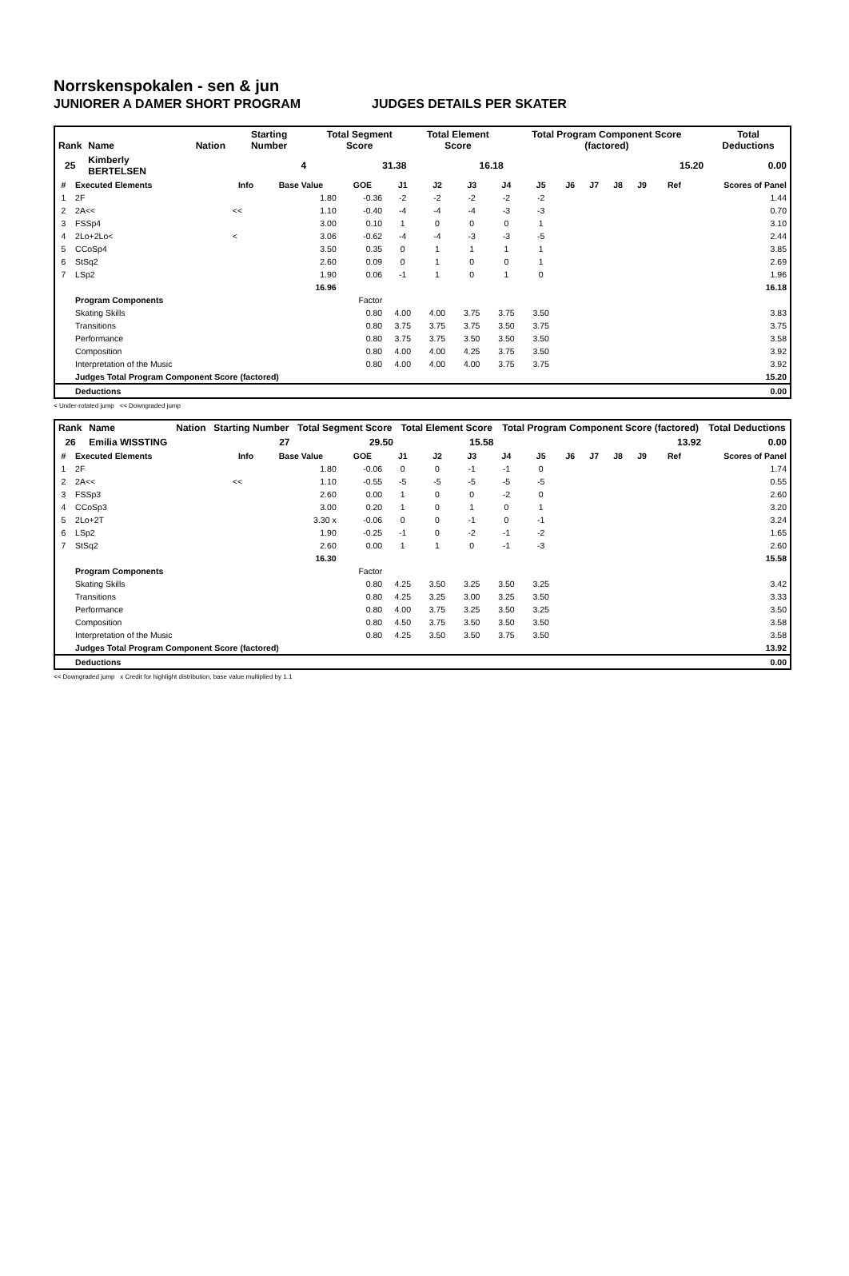Norrskenspokalen - sen & jun
JUNIORER A DAMER SHORT PROGRAM JUDGES DETAILS PER SKATER
| Rank | Name | Nation | Starting Number | Total Segment Score | Total Element Score | Total Program Component Score (factored) | Total Deductions |
| --- | --- | --- | --- | --- | --- | --- | --- |
| 25 | Kimberly BERTELSEN | | 4 | 31.38 | 16.18 | 15.20 | 0.00 |
| # | Executed Elements | Info | Base Value | GOE | J1 | J2 | J3 | J4 | J5 | J6 | J7 | J8 | J9 | Ref | Scores of Panel |
| --- | --- | --- | --- | --- | --- | --- | --- | --- | --- | --- | --- | --- | --- | --- | --- |
| 1 | 2F | | 1.80 | -0.36 | -2 | -2 | -2 | -2 | -2 | | | | | | 1.44 |
| 2 | 2A<< | << | 1.10 | -0.40 | -4 | -4 | -4 | -3 | -3 | | | | | | 0.70 |
| 3 | FSSp4 | | 3.00 | 0.10 | 1 | 0 | 0 | 0 | 1 | | | | | | 3.10 |
| 4 | 2Lo+2Lo< | < | 3.06 | -0.62 | -4 | -4 | -3 | -3 | -5 | | | | | | 2.44 |
| 5 | CCoSp4 | | 3.50 | 0.35 | 0 | 1 | 1 | 1 | 1 | | | | | | 3.85 |
| 6 | StSq2 | | 2.60 | 0.09 | 0 | 1 | 0 | 0 | 1 | | | | | | 2.69 |
| 7 | LSp2 | | 1.90 | 0.06 | -1 | 1 | 0 | 1 | 0 | | | | | | 1.96 |
| | | | 16.96 | | | | | | | | | | | | 16.18 |
| | Program Components | | | Factor | | | | | | | | | | | |
| | Skating Skills | | | 0.80 | 4.00 | 4.00 | 3.75 | 3.75 | 3.50 | | | | | | 3.83 |
| | Transitions | | | 0.80 | 3.75 | 3.75 | 3.75 | 3.50 | 3.75 | | | | | | 3.75 |
| | Performance | | | 0.80 | 3.75 | 3.75 | 3.50 | 3.50 | 3.50 | | | | | | 3.58 |
| | Composition | | | 0.80 | 4.00 | 4.00 | 4.25 | 3.75 | 3.50 | | | | | | 3.92 |
| | Interpretation of the Music | | | 0.80 | 4.00 | 4.00 | 4.00 | 3.75 | 3.75 | | | | | | 3.92 |
| | Judges Total Program Component Score (factored) | | | | | | | | | | | | | | 15.20 |
| | Deductions | | | | | | | | | | | | | | 0.00 |
< Under-rotated jump << Downgraded jump
| Rank | Name | Nation | Starting Number | Total Segment Score | Total Element Score | Total Program Component Score (factored) | Total Deductions |
| --- | --- | --- | --- | --- | --- | --- | --- |
| 26 | Emilia WISSTING | | 27 | 29.50 | 15.58 | 13.92 | 0.00 |
| # | Executed Elements | Info | Base Value | GOE | J1 | J2 | J3 | J4 | J5 | J6 | J7 | J8 | J9 | Ref | Scores of Panel |
| --- | --- | --- | --- | --- | --- | --- | --- | --- | --- | --- | --- | --- | --- | --- | --- |
| 1 | 2F | | 1.80 | -0.06 | 0 | 0 | -1 | -1 | 0 | | | | | | 1.74 |
| 2 | 2A<< | << | 1.10 | -0.55 | -5 | -5 | -5 | -5 | -5 | | | | | | 0.55 |
| 3 | FSSp3 | | 2.60 | 0.00 | 1 | 0 | 0 | -2 | 0 | | | | | | 2.60 |
| 4 | CCoSp3 | | 3.00 | 0.20 | 1 | 0 | 1 | 0 | 1 | | | | | | 3.20 |
| 5 | 2Lo+2T | | 3.30 x | -0.06 | 0 | 0 | -1 | 0 | -1 | | | | | | 3.24 |
| 6 | LSp2 | | 1.90 | -0.25 | -1 | 0 | -2 | -1 | -2 | | | | | | 1.65 |
| 7 | StSq2 | | 2.60 | 0.00 | 1 | 1 | 0 | -1 | -3 | | | | | | 2.60 |
| | | | 16.30 | | | | | | | | | | | | 15.58 |
| | Program Components | | | Factor | | | | | | | | | | | |
| | Skating Skills | | | 0.80 | 4.25 | 3.50 | 3.25 | 3.50 | 3.25 | | | | | | 3.42 |
| | Transitions | | | 0.80 | 4.25 | 3.25 | 3.00 | 3.25 | 3.50 | | | | | | 3.33 |
| | Performance | | | 0.80 | 4.00 | 3.75 | 3.25 | 3.50 | 3.25 | | | | | | 3.50 |
| | Composition | | | 0.80 | 4.50 | 3.75 | 3.50 | 3.50 | 3.50 | | | | | | 3.58 |
| | Interpretation of the Music | | | 0.80 | 4.25 | 3.50 | 3.50 | 3.75 | 3.50 | | | | | | 3.58 |
| | Judges Total Program Component Score (factored) | | | | | | | | | | | | | | 13.92 |
| | Deductions | | | | | | | | | | | | | | 0.00 |
<< Downgraded jump x Credit for highlight distribution, base value multiplied by 1.1